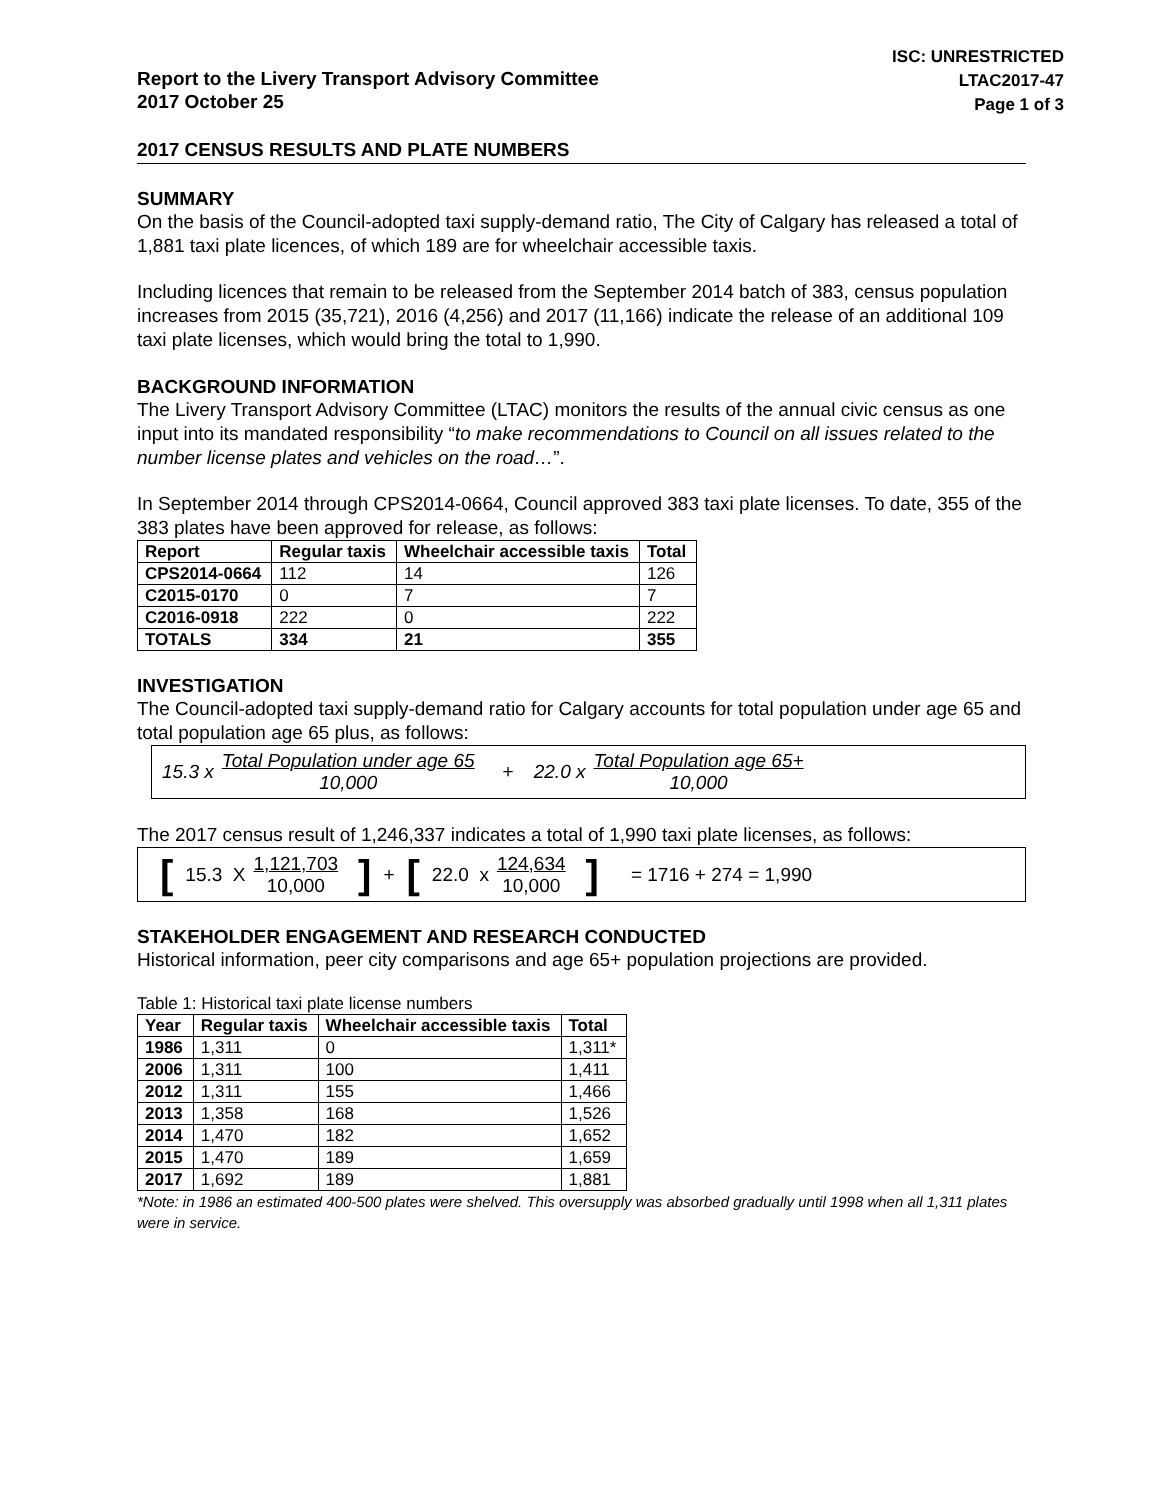Report to the Livery Transport Advisory Committee
2017 October 25
ISC: UNRESTRICTED
LTAC2017-47
Page 1 of 3
2017 CENSUS RESULTS AND PLATE NUMBERS
SUMMARY
On the basis of the Council-adopted taxi supply-demand ratio, The City of Calgary has released a total of 1,881 taxi plate licences, of which 189 are for wheelchair accessible taxis.
Including licences that remain to be released from the September 2014 batch of 383, census population increases from 2015 (35,721), 2016 (4,256) and 2017 (11,166) indicate the release of an additional 109 taxi plate licenses, which would bring the total to 1,990.
BACKGROUND INFORMATION
The Livery Transport Advisory Committee (LTAC) monitors the results of the annual civic census as one input into its mandated responsibility “to make recommendations to Council on all issues related to the number license plates and vehicles on the road…”.
In September 2014 through CPS2014-0664, Council approved 383 taxi plate licenses. To date, 355 of the 383 plates have been approved for release, as follows:
| Report | Regular taxis | Wheelchair accessible taxis | Total |
| --- | --- | --- | --- |
| CPS2014-0664 | 112 | 14 | 126 |
| C2015-0170 | 0 | 7 | 7 |
| C2016-0918 | 222 | 0 | 222 |
| TOTALS | 334 | 21 | 355 |
INVESTIGATION
The Council-adopted taxi supply-demand ratio for Calgary accounts for total population under age 65 and total population age 65 plus, as follows:
15.3 x Total Population under age 65 10,000 + 22.0 x Total Population age 65+ 10,000
The 2017 census result of 1,246,337 indicates a total of 1,990 taxi plate licenses, as follows:
[15.3 X 1,121,703 10,000] + [22.0 x 124,634 10,000] = 1716 + 274 = 1,990
STAKEHOLDER ENGAGEMENT AND RESEARCH CONDUCTED
Historical information, peer city comparisons and age 65+ population projections are provided.
Table 1: Historical taxi plate license numbers
| Year | Regular taxis | Wheelchair accessible taxis | Total |
| --- | --- | --- | --- |
| 1986 | 1,311 | 0 | 1,311* |
| 2006 | 1,311 | 100 | 1,411 |
| 2012 | 1,311 | 155 | 1,466 |
| 2013 | 1,358 | 168 | 1,526 |
| 2014 | 1,470 | 182 | 1,652 |
| 2015 | 1,470 | 189 | 1,659 |
| 2017 | 1,692 | 189 | 1,881 |
*Note: in 1986 an estimated 400-500 plates were shelved. This oversupply was absorbed gradually until 1998 when all 1,311 plates were in service.